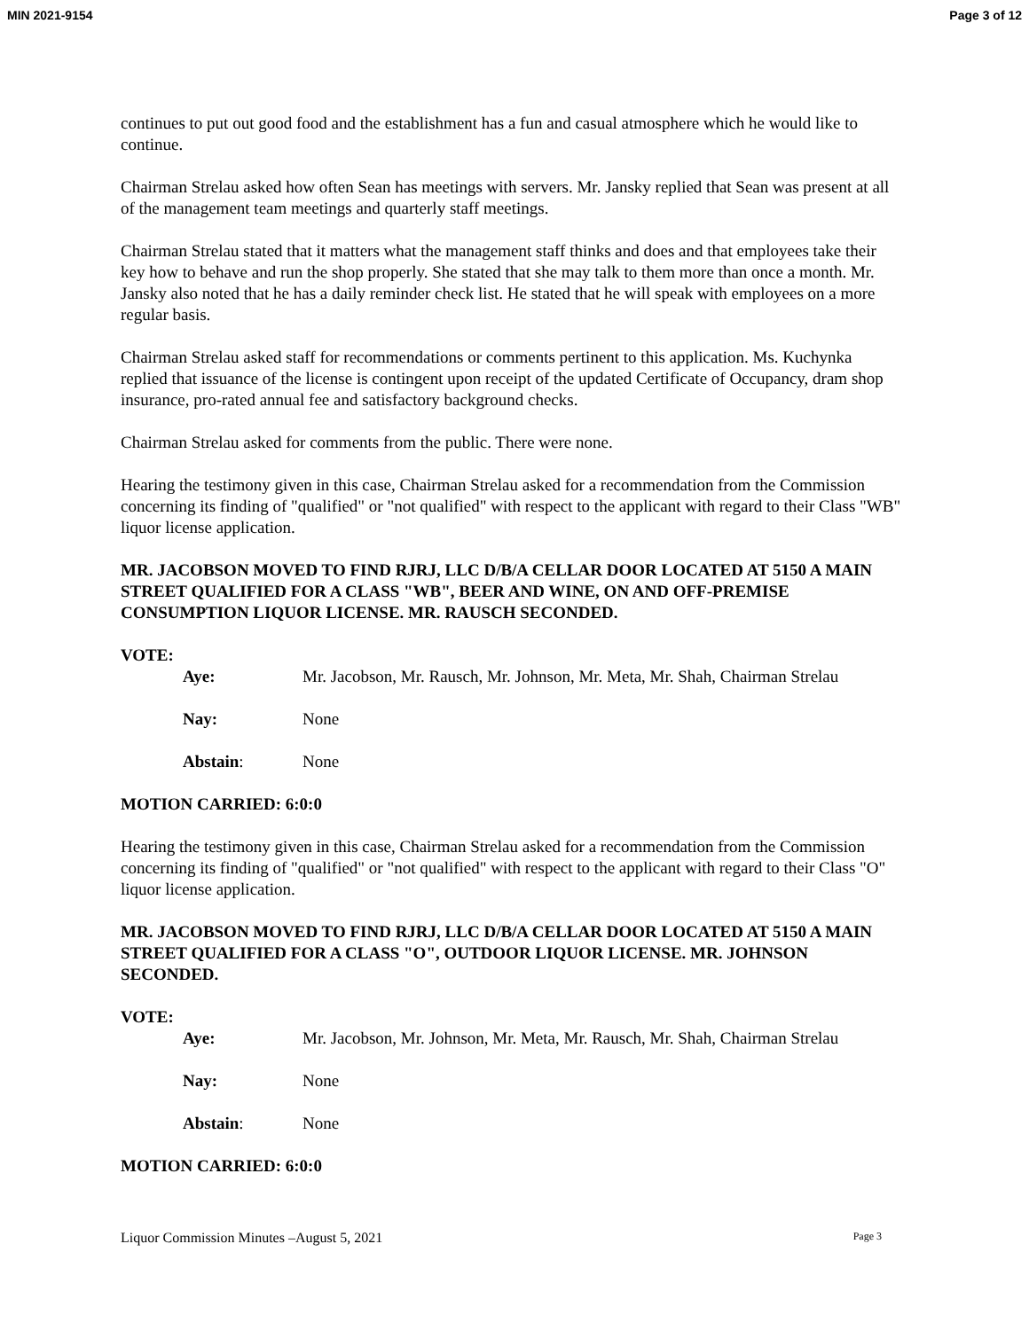MIN 2021-9154 Page 3 of 12
continues to put out good food and the establishment has a fun and casual atmosphere which he would like to continue.
Chairman Strelau asked how often Sean has meetings with servers. Mr. Jansky replied that Sean was present at all of the management team meetings and quarterly staff meetings.
Chairman Strelau stated that it matters what the management staff thinks and does and that employees take their key how to behave and run the shop properly. She stated that she may talk to them more than once a month. Mr. Jansky also noted that he has a daily reminder check list. He stated that he will speak with employees on a more regular basis.
Chairman Strelau asked staff for recommendations or comments pertinent to this application. Ms. Kuchynka replied that issuance of the license is contingent upon receipt of the updated Certificate of Occupancy, dram shop insurance, pro-rated annual fee and satisfactory background checks.
Chairman Strelau asked for comments from the public. There were none.
Hearing the testimony given in this case, Chairman Strelau asked for a recommendation from the Commission concerning its finding of "qualified" or "not qualified" with respect to the applicant with regard to their Class "WB" liquor license application.
MR. JACOBSON MOVED TO FIND RJRJ, LLC D/B/A CELLAR DOOR LOCATED AT 5150 A MAIN STREET QUALIFIED FOR A CLASS "WB", BEER AND WINE, ON AND OFF-PREMISE CONSUMPTION LIQUOR LICENSE. MR. RAUSCH SECONDED.
VOTE:
Aye: Mr. Jacobson, Mr. Rausch, Mr. Johnson, Mr. Meta, Mr. Shah, Chairman Strelau
Nay: None
Abstain: None
MOTION CARRIED: 6:0:0
Hearing the testimony given in this case, Chairman Strelau asked for a recommendation from the Commission concerning its finding of "qualified" or "not qualified" with respect to the applicant with regard to their Class "O" liquor license application.
MR. JACOBSON MOVED TO FIND RJRJ, LLC D/B/A CELLAR DOOR LOCATED AT 5150 A MAIN STREET QUALIFIED FOR A CLASS "O", OUTDOOR LIQUOR LICENSE. MR. JOHNSON SECONDED.
VOTE:
Aye: Mr. Jacobson, Mr. Johnson, Mr. Meta, Mr. Rausch, Mr. Shah, Chairman Strelau
Nay: None
Abstain: None
MOTION CARRIED: 6:0:0
Liquor Commission Minutes –August 5, 2021 Page 3